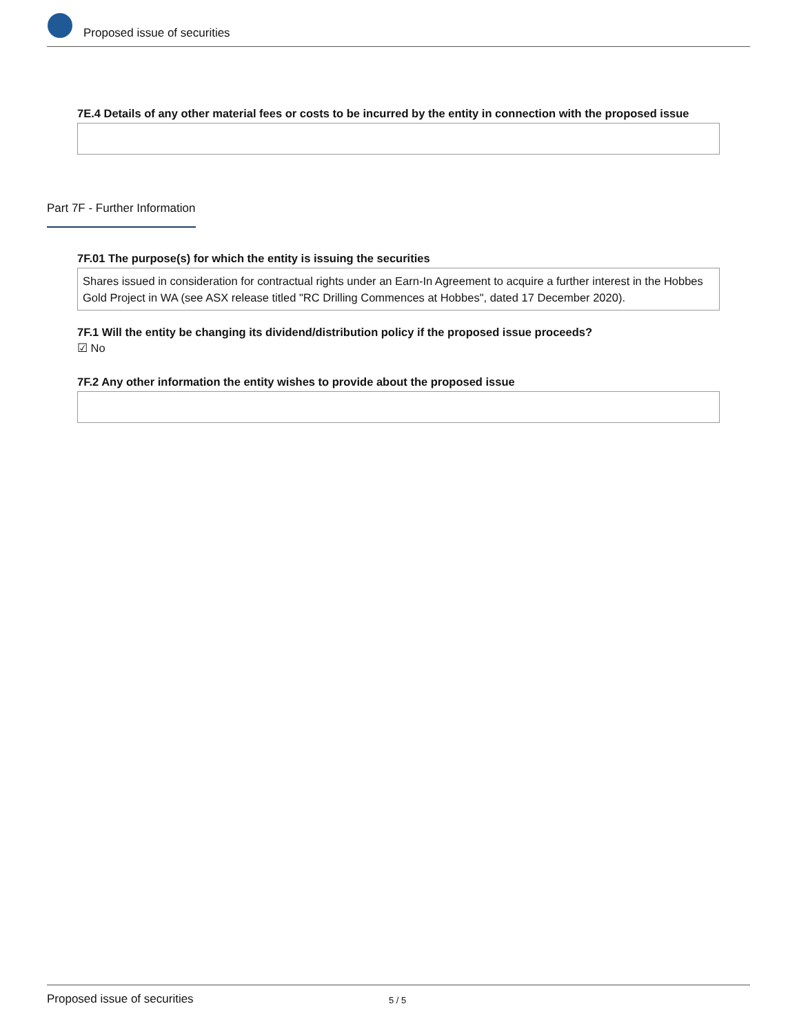Proposed issue of securities
7E.4 Details of any other material fees or costs to be incurred by the entity in connection with the proposed issue
Part 7F - Further Information
7F.01 The purpose(s) for which the entity is issuing the securities
Shares issued in consideration for contractual rights under an Earn-In Agreement to acquire a further interest in the Hobbes Gold Project in WA (see ASX release titled "RC Drilling Commences at Hobbes", dated 17 December 2020).
7F.1 Will the entity be changing its dividend/distribution policy if the proposed issue proceeds?
☑ No
7F.2 Any other information the entity wishes to provide about the proposed issue
Proposed issue of securities 5 / 5